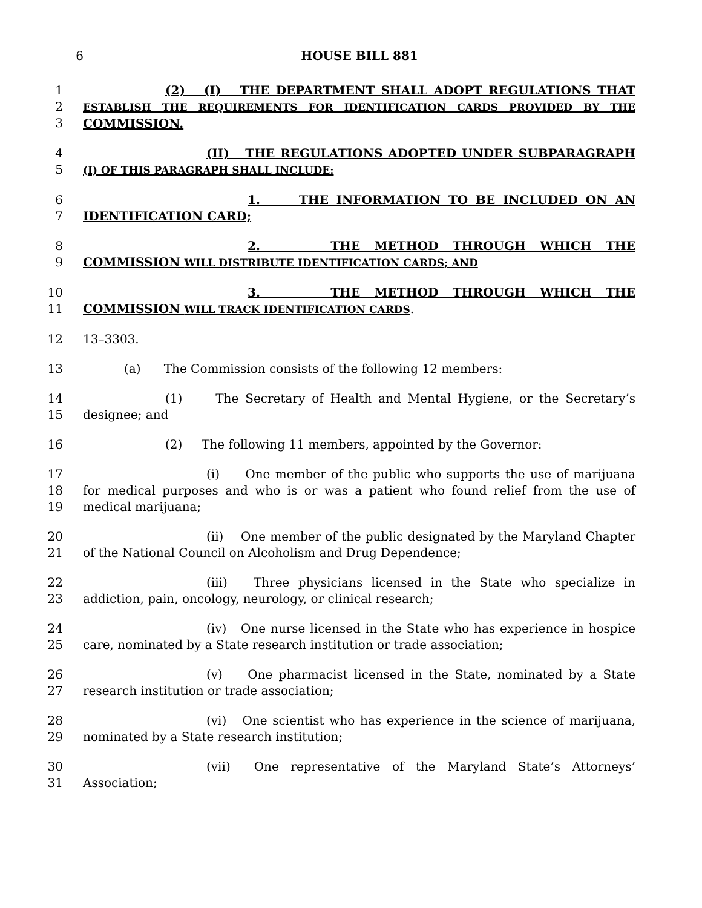6 HOUSE BILL 881
1
2
3
(2) (I) THE DEPARTMENT SHALL ADOPT REGULATIONS THAT ESTABLISH THE REQUIREMENTS FOR IDENTIFICATION CARDS PROVIDED BY THE COMMISSION.
4
5
(II) THE REGULATIONS ADOPTED UNDER SUBPARAGRAPH (I) OF THIS PARAGRAPH SHALL INCLUDE:
6
7
1. THE INFORMATION TO BE INCLUDED ON AN IDENTIFICATION CARD;
8
9
2. THE METHOD THROUGH WHICH THE COMMISSION WILL DISTRIBUTE IDENTIFICATION CARDS; AND
10
11
3. THE METHOD THROUGH WHICH THE COMMISSION WILL TRACK IDENTIFICATION CARDS.
12 13–3303.
13 (a) The Commission consists of the following 12 members:
14
15
(1) The Secretary of Health and Mental Hygiene, or the Secretary’s designee; and
16 (2) The following 11 members, appointed by the Governor:
17
18
19
(i) One member of the public who supports the use of marijuana for medical purposes and who is or was a patient who found relief from the use of medical marijuana;
20
21
(ii) One member of the public designated by the Maryland Chapter of the National Council on Alcoholism and Drug Dependence;
22
23
(iii) Three physicians licensed in the State who specialize in addiction, pain, oncology, neurology, or clinical research;
24
25
(iv) One nurse licensed in the State who has experience in hospice care, nominated by a State research institution or trade association;
26
27
(v) One pharmacist licensed in the State, nominated by a State research institution or trade association;
28
29
(vi) One scientist who has experience in the science of marijuana, nominated by a State research institution;
30
31
(vii) One representative of the Maryland State’s Attorneys’ Association;